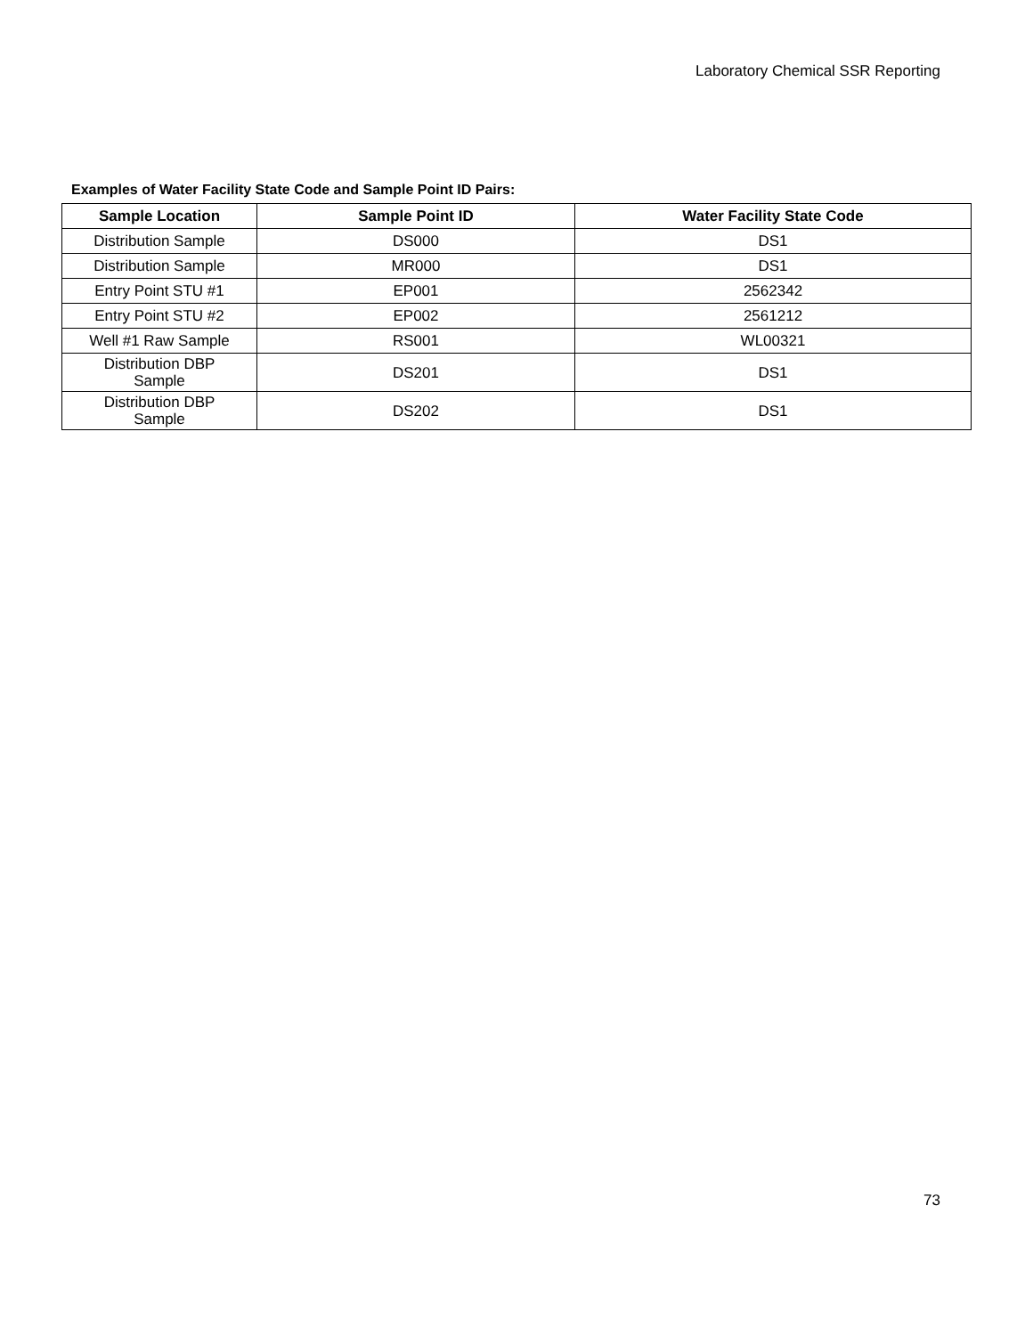Laboratory Chemical SSR Reporting
Examples of Water Facility State Code and Sample Point ID Pairs:
| Sample Location | Sample Point ID | Water Facility State Code |
| --- | --- | --- |
| Distribution Sample | DS000 | DS1 |
| Distribution Sample | MR000 | DS1 |
| Entry Point STU #1 | EP001 | 2562342 |
| Entry Point STU #2 | EP002 | 2561212 |
| Well #1 Raw Sample | RS001 | WL00321 |
| Distribution DBP Sample | DS201 | DS1 |
| Distribution DBP Sample | DS202 | DS1 |
73